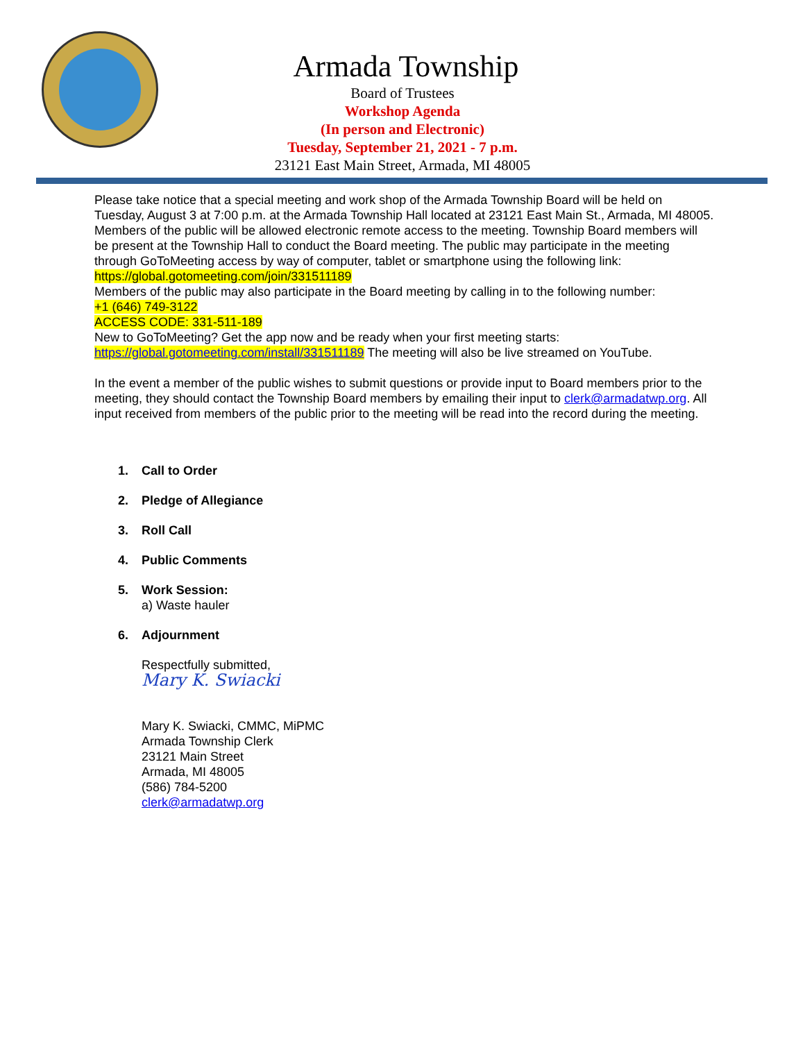Armada Township
Board of Trustees
Workshop Agenda
(In person and Electronic)
Tuesday, September 21, 2021 - 7 p.m.
23121 East Main Street, Armada, MI 48005
Please take notice that a special meeting and work shop of the Armada Township Board will be held on Tuesday, August 3 at 7:00 p.m. at the Armada Township Hall located at 23121 East Main St., Armada, MI 48005. Members of the public will be allowed electronic remote access to the meeting. Township Board members will be present at the Township Hall to conduct the Board meeting. The public may participate in the meeting through GoToMeeting access by way of computer, tablet or smartphone using the following link: https://global.gotomeeting.com/join/331511189
Members of the public may also participate in the Board meeting by calling in to the following number:
+1 (646) 749-3122
ACCESS CODE: 331-511-189
New to GoToMeeting? Get the app now and be ready when your first meeting starts:
https://global.gotomeeting.com/install/331511189 The meeting will also be live streamed on YouTube.
In the event a member of the public wishes to submit questions or provide input to Board members prior to the meeting, they should contact the Township Board members by emailing their input to clerk@armadatwp.org. All input received from members of the public prior to the meeting will be read into the record during the meeting.
1. Call to Order
2. Pledge of Allegiance
3. Roll Call
4. Public Comments
5. Work Session:
a) Waste hauler
6. Adjournment
Respectfully submitted,
Mary K. Swiacki
Mary K. Swiacki, CMMC, MiPMC
Armada Township Clerk
23121 Main Street
Armada, MI 48005
(586) 784-5200
clerk@armadatwp.org